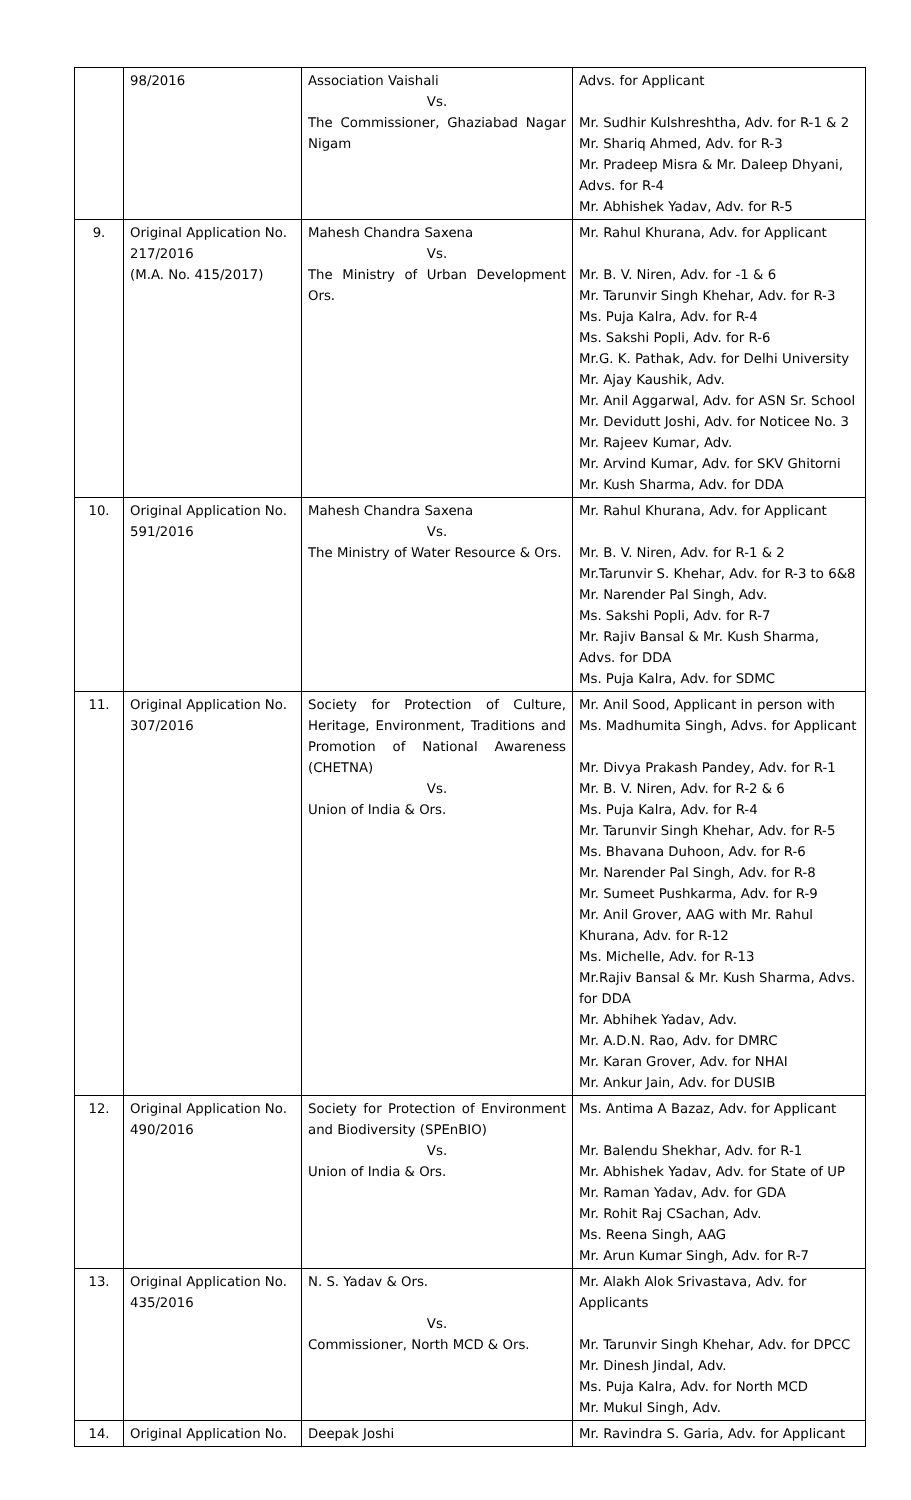| | 98/2016 | Association Vaishali Vs. The Commissioner, Ghaziabad Nagar Nigam | Advs. for Applicant Mr. Sudhir Kulshreshtha, Adv. for R-1 & 2 Mr. Shariq Ahmed, Adv. for R-3 Mr. Pradeep Misra & Mr. Daleep Dhyani, Advs. for R-4 Mr. Abhishek Yadav, Adv. for R-5 |
| 9. | Original Application No. 217/2016 (M.A. No. 415/2017) | Mahesh Chandra Saxena Vs. The Ministry of Urban Development Ors. | Mr. Rahul Khurana, Adv. for Applicant Mr. B. V. Niren, Adv. for -1 & 6 Mr. Tarunvir Singh Khehar, Adv. for R-3 Ms. Puja Kalra, Adv. for R-4 Ms. Sakshi Popli, Adv. for R-6 Mr.G. K. Pathak, Adv. for Delhi University Mr. Ajay Kaushik, Adv. Mr. Anil Aggarwal, Adv. for ASN Sr. School Mr. Devidutt Joshi, Adv. for Noticee No. 3 Mr. Rajeev Kumar, Adv. Mr. Arvind Kumar, Adv. for SKV Ghitorni Mr. Kush Sharma, Adv. for DDA |
| 10. | Original Application No. 591/2016 | Mahesh Chandra Saxena Vs. The Ministry of Water Resource & Ors. | Mr. Rahul Khurana, Adv. for Applicant Mr. B. V. Niren, Adv. for R-1 & 2 Mr.Tarunvir S. Khehar, Adv. for R-3 to 6&8 Mr. Narender Pal Singh, Adv. Ms. Sakshi Popli, Adv. for R-7 Mr. Rajiv Bansal & Mr. Kush Sharma, Advs. for DDA Ms. Puja Kalra, Adv. for SDMC |
| 11. | Original Application No. 307/2016 | Society for Protection of Culture, Heritage, Environment, Traditions and Promotion of National Awareness (CHETNA) Vs. Union of India & Ors. | Mr. Anil Sood, Applicant in person with Ms. Madhumita Singh, Advs. for Applicant Mr. Divya Prakash Pandey, Adv. for R-1 Mr. B. V. Niren, Adv. for R-2 & 6 Ms. Puja Kalra, Adv. for R-4 Mr. Tarunvir Singh Khehar, Adv. for R-5 Ms. Bhavana Duhoon, Adv. for R-6 Mr. Narender Pal Singh, Adv. for R-8 Mr. Sumeet Pushkarma, Adv. for R-9 Mr. Anil Grover, AAG with Mr. Rahul Khurana, Adv. for R-12 Ms. Michelle, Adv. for R-13 Mr.Rajiv Bansal & Mr. Kush Sharma, Advs. for DDA Mr. Abhihek Yadav, Adv. Mr. A.D.N. Rao, Adv. for DMRC Mr. Karan Grover, Adv. for NHAI Mr. Ankur Jain, Adv. for DUSIB |
| 12. | Original Application No. 490/2016 | Society for Protection of Environment and Biodiversity (SPEnBIO) Vs. Union of India & Ors. | Ms. Antima A Bazaz, Adv. for Applicant Mr. Balendu Shekhar, Adv. for R-1 Mr. Abhishek Yadav, Adv. for State of UP Mr. Raman Yadav, Adv. for GDA Mr. Rohit Raj CSachan, Adv. Ms. Reena Singh, AAG Mr. Arun Kumar Singh, Adv. for R-7 |
| 13. | Original Application No. 435/2016 | N. S. Yadav & Ors. Vs. Commissioner, North MCD & Ors. | Mr. Alakh Alok Srivastava, Adv. for Applicants Mr. Tarunvir Singh Khehar, Adv. for DPCC Mr. Dinesh Jindal, Adv. Ms. Puja Kalra, Adv. for North MCD Mr. Mukul Singh, Adv. |
| 14. | Original Application No. | Deepak Joshi | Mr. Ravindra S. Garia, Adv. for Applicant |